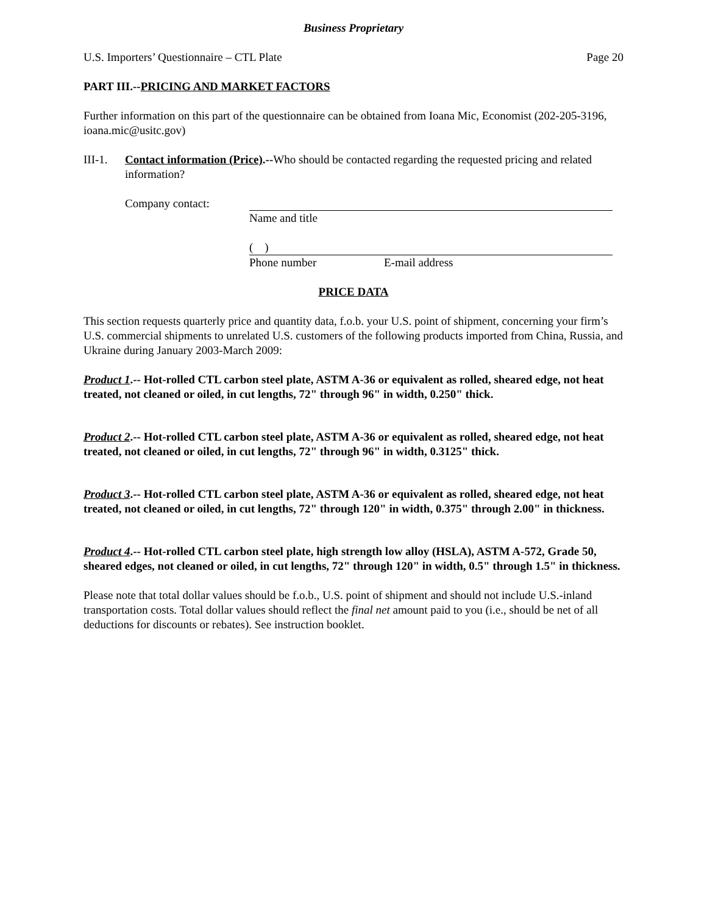Business Proprietary
U.S. Importers’ Questionnaire – CTL Plate Page 20
PART III.--PRICING AND MARKET FACTORS
Further information on this part of the questionnaire can be obtained from Ioana Mic, Economist (202-205-3196, ioana.mic@usitc.gov)
III-1.
Contact information (Price).--Who should be contacted regarding the requested pricing and related information?
Company contact: Name and title
( )
Phone number E-mail address
PRICE DATA
This section requests quarterly price and quantity data, f.o.b. your U.S. point of shipment, concerning your firm’s U.S. commercial shipments to unrelated U.S. customers of the following products imported from China, Russia, and Ukraine during January 2003-March 2009:
Product 1.-- Hot-rolled CTL carbon steel plate, ASTM A-36 or equivalent as rolled, sheared edge, not heat treated, not cleaned or oiled, in cut lengths, 72" through 96" in width, 0.250" thick.
Product 2.-- Hot-rolled CTL carbon steel plate, ASTM A-36 or equivalent as rolled, sheared edge, not heat treated, not cleaned or oiled, in cut lengths, 72" through 96" in width, 0.3125" thick.
Product 3.-- Hot-rolled CTL carbon steel plate, ASTM A-36 or equivalent as rolled, sheared edge, not heat treated, not cleaned or oiled, in cut lengths, 72" through 120" in width, 0.375" through 2.00" in thickness.
Product 4.-- Hot-rolled CTL carbon steel plate, high strength low alloy (HSLA), ASTM A-572, Grade 50, sheared edges, not cleaned or oiled, in cut lengths, 72" through 120" in width, 0.5" through 1.5" in thickness.
Please note that total dollar values should be f.o.b., U.S. point of shipment and should not include U.S.-inland transportation costs. Total dollar values should reflect the final net amount paid to you (i.e., should be net of all deductions for discounts or rebates). See instruction booklet.